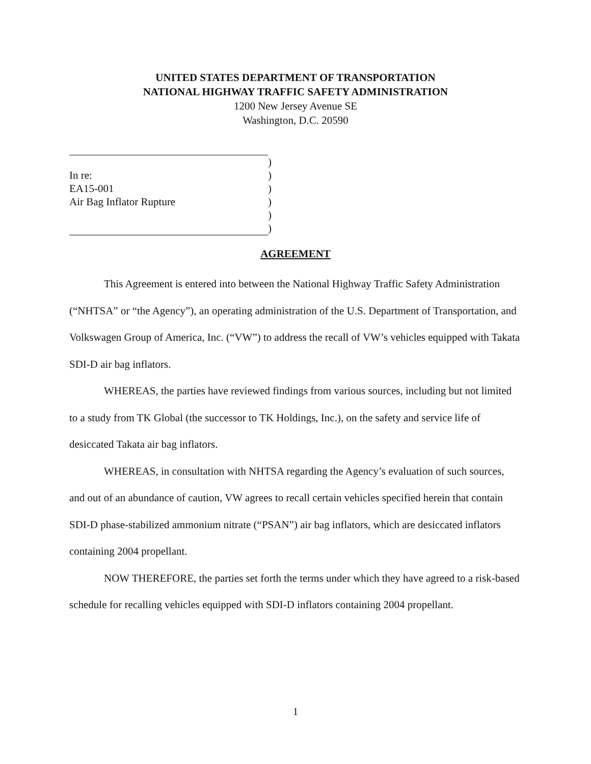UNITED STATES DEPARTMENT OF TRANSPORTATION
NATIONAL HIGHWAY TRAFFIC SAFETY ADMINISTRATION
1200 New Jersey Avenue SE
Washington, D.C. 20590
)
In re: )
EA15-001 )
Air Bag Inflator Rupture )
)
)
AGREEMENT
This Agreement is entered into between the National Highway Traffic Safety Administration (“NHTSA” or “the Agency”), an operating administration of the U.S. Department of Transportation, and Volkswagen Group of America, Inc. (“VW”) to address the recall of VW’s vehicles equipped with Takata SDI-D air bag inflators.
WHEREAS, the parties have reviewed findings from various sources, including but not limited to a study from TK Global (the successor to TK Holdings, Inc.), on the safety and service life of desiccated Takata air bag inflators.
WHEREAS, in consultation with NHTSA regarding the Agency’s evaluation of such sources, and out of an abundance of caution, VW agrees to recall certain vehicles specified herein that contain SDI-D phase-stabilized ammonium nitrate (“PSAN”) air bag inflators, which are desiccated inflators containing 2004 propellant.
NOW THEREFORE, the parties set forth the terms under which they have agreed to a risk-based schedule for recalling vehicles equipped with SDI-D inflators containing 2004 propellant.
1